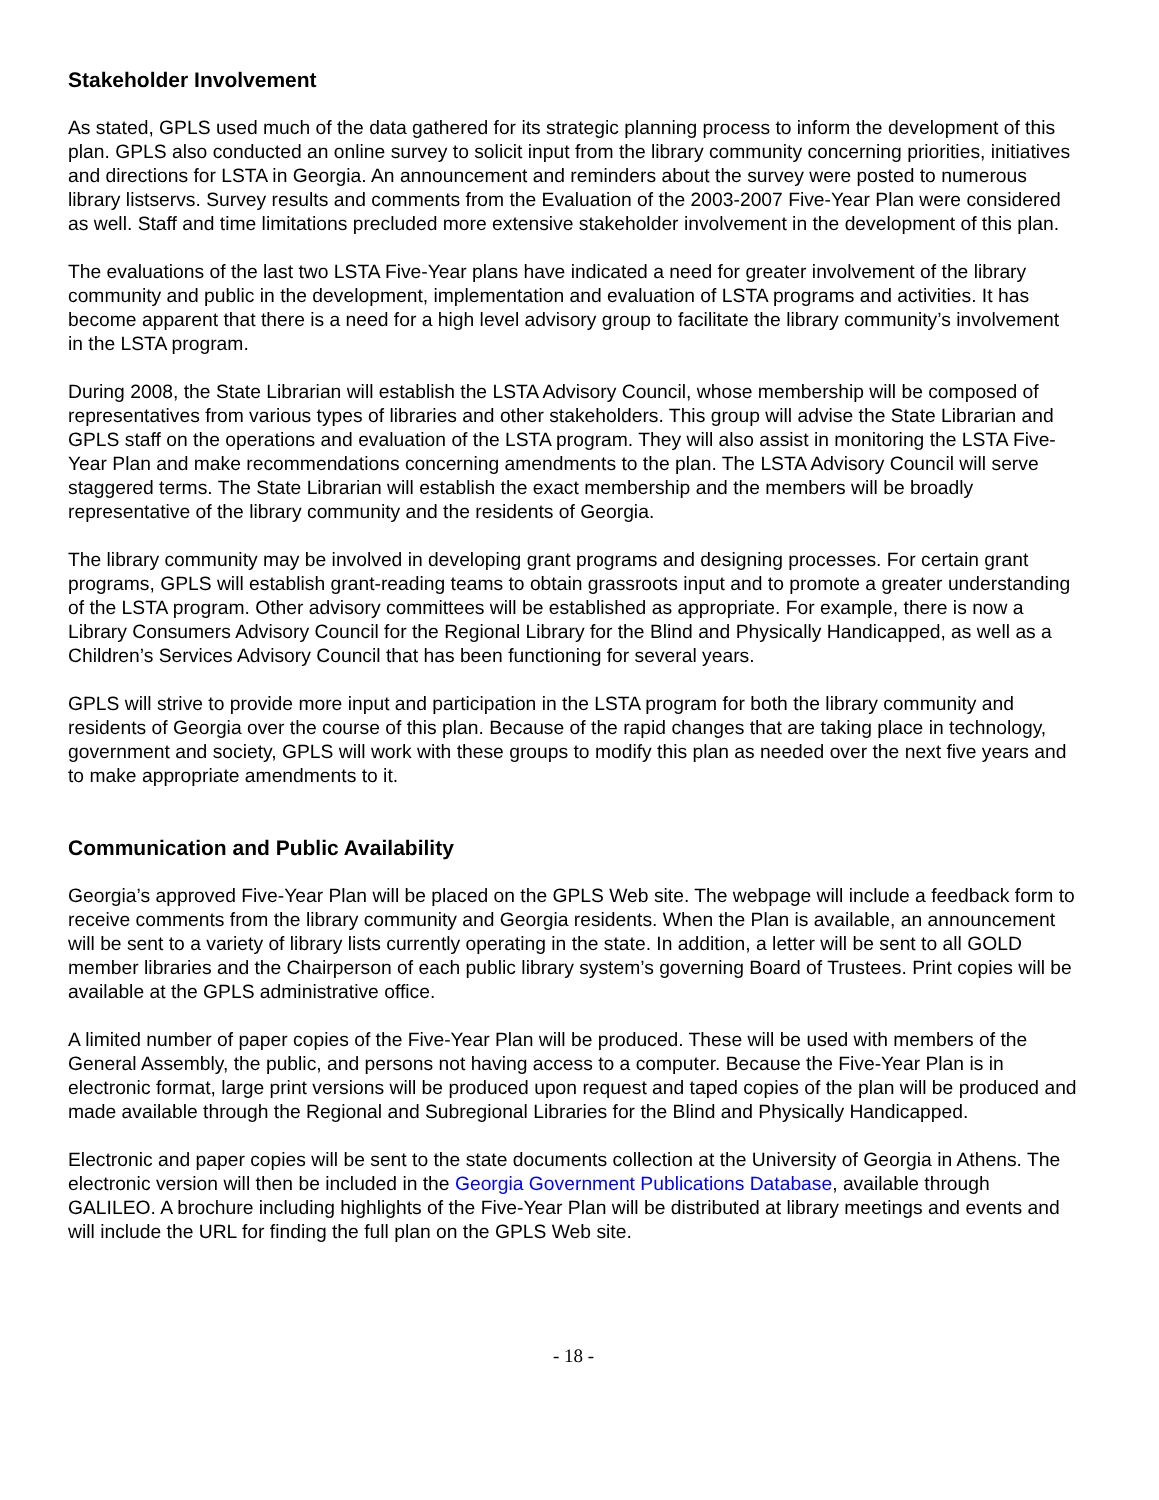Stakeholder Involvement
As stated, GPLS used much of the data gathered for its strategic planning process to inform the development of this plan. GPLS also conducted an online survey to solicit input from the library community concerning priorities, initiatives and directions for LSTA in Georgia. An announcement and reminders about the survey were posted to numerous library listservs. Survey results and comments from the Evaluation of the 2003-2007 Five-Year Plan were considered as well. Staff and time limitations precluded more extensive stakeholder involvement in the development of this plan.
The evaluations of the last two LSTA Five-Year plans have indicated a need for greater involvement of the library community and public in the development, implementation and evaluation of LSTA programs and activities. It has become apparent that there is a need for a high level advisory group to facilitate the library community’s involvement in the LSTA program.
During 2008, the State Librarian will establish the LSTA Advisory Council, whose membership will be composed of representatives from various types of libraries and other stakeholders. This group will advise the State Librarian and GPLS staff on the operations and evaluation of the LSTA program. They will also assist in monitoring the LSTA Five-Year Plan and make recommendations concerning amendments to the plan. The LSTA Advisory Council will serve staggered terms. The State Librarian will establish the exact membership and the members will be broadly representative of the library community and the residents of Georgia.
The library community may be involved in developing grant programs and designing processes. For certain grant programs, GPLS will establish grant-reading teams to obtain grassroots input and to promote a greater understanding of the LSTA program. Other advisory committees will be established as appropriate. For example, there is now a Library Consumers Advisory Council for the Regional Library for the Blind and Physically Handicapped, as well as a Children’s Services Advisory Council that has been functioning for several years.
GPLS will strive to provide more input and participation in the LSTA program for both the library community and residents of Georgia over the course of this plan. Because of the rapid changes that are taking place in technology, government and society, GPLS will work with these groups to modify this plan as needed over the next five years and to make appropriate amendments to it.
Communication and Public Availability
Georgia’s approved Five-Year Plan will be placed on the GPLS Web site. The webpage will include a feedback form to receive comments from the library community and Georgia residents. When the Plan is available, an announcement will be sent to a variety of library lists currently operating in the state. In addition, a letter will be sent to all GOLD member libraries and the Chairperson of each public library system’s governing Board of Trustees. Print copies will be available at the GPLS administrative office.
A limited number of paper copies of the Five-Year Plan will be produced. These will be used with members of the General Assembly, the public, and persons not having access to a computer. Because the Five-Year Plan is in electronic format, large print versions will be produced upon request and taped copies of the plan will be produced and made available through the Regional and Subregional Libraries for the Blind and Physically Handicapped.
Electronic and paper copies will be sent to the state documents collection at the University of Georgia in Athens. The electronic version will then be included in the Georgia Government Publications Database, available through GALILEO. A brochure including highlights of the Five-Year Plan will be distributed at library meetings and events and will include the URL for finding the full plan on the GPLS Web site.
- 18 -